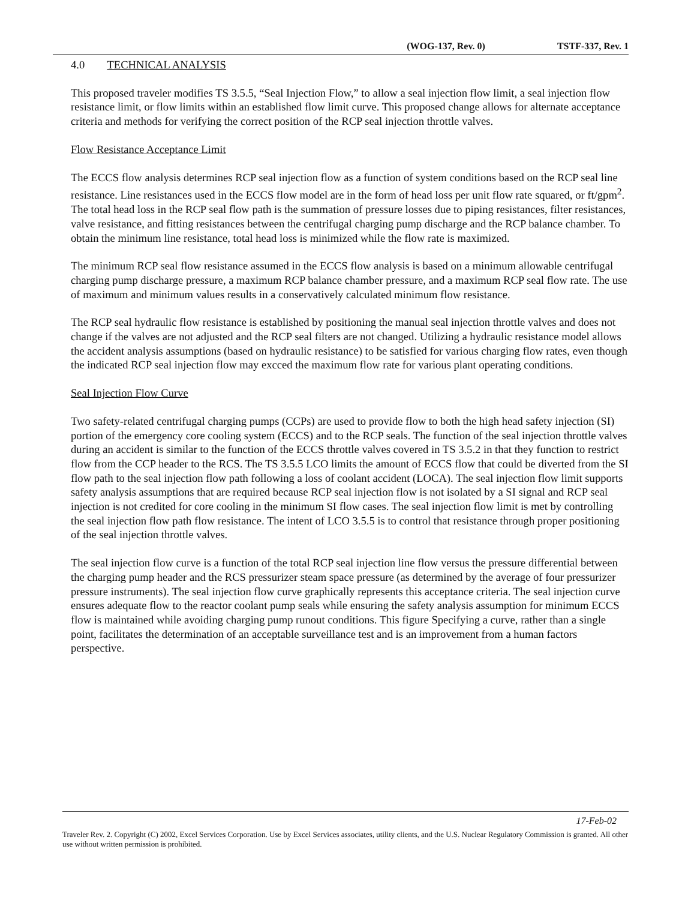(WOG-137, Rev. 0) TSTF-337, Rev. 1
4.0 TECHNICAL ANALYSIS
This proposed traveler modifies TS 3.5.5, “Seal Injection Flow,” to allow a seal injection flow limit, a seal injection flow resistance limit, or flow limits within an established flow limit curve. This proposed change allows for alternate acceptance criteria and methods for verifying the correct position of the RCP seal injection throttle valves.
Flow Resistance Acceptance Limit
The ECCS flow analysis determines RCP seal injection flow as a function of system conditions based on the RCP seal line resistance. Line resistances used in the ECCS flow model are in the form of head loss per unit flow rate squared, or ft/gpm<sup>2</sup>. The total head loss in the RCP seal flow path is the summation of pressure losses due to piping resistances, filter resistances, valve resistance, and fitting resistances between the centrifugal charging pump discharge and the RCP balance chamber. To obtain the minimum line resistance, total head loss is minimized while the flow rate is maximized.
The minimum RCP seal flow resistance assumed in the ECCS flow analysis is based on a minimum allowable centrifugal charging pump discharge pressure, a maximum RCP balance chamber pressure, and a maximum RCP seal flow rate. The use of maximum and minimum values results in a conservatively calculated minimum flow resistance.
The RCP seal hydraulic flow resistance is established by positioning the manual seal injection throttle valves and does not change if the valves are not adjusted and the RCP seal filters are not changed. Utilizing a hydraulic resistance model allows the accident analysis assumptions (based on hydraulic resistance) to be satisfied for various charging flow rates, even though the indicated RCP seal injection flow may excced the maximum flow rate for various plant operating conditions.
Seal Injection Flow Curve
Two safety-related centrifugal charging pumps (CCPs) are used to provide flow to both the high head safety injection (SI) portion of the emergency core cooling system (ECCS) and to the RCP seals. The function of the seal injection throttle valves during an accident is similar to the function of the ECCS throttle valves covered in TS 3.5.2 in that they function to restrict flow from the CCP header to the RCS. The TS 3.5.5 LCO limits the amount of ECCS flow that could be diverted from the SI flow path to the seal injection flow path following a loss of coolant accident (LOCA). The seal injection flow limit supports safety analysis assumptions that are required because RCP seal injection flow is not isolated by a SI signal and RCP seal injection is not credited for core cooling in the minimum SI flow cases. The seal injection flow limit is met by controlling the seal injection flow path flow resistance. The intent of LCO 3.5.5 is to control that resistance through proper positioning of the seal injection throttle valves.
The seal injection flow curve is a function of the total RCP seal injection line flow versus the pressure differential between the charging pump header and the RCS pressurizer steam space pressure (as determined by the average of four pressurizer pressure instruments). The seal injection flow curve graphically represents this acceptance criteria. The seal injection curve ensures adequate flow to the reactor coolant pump seals while ensuring the safety analysis assumption for minimum ECCS flow is maintained while avoiding charging pump runout conditions. This figure Specifying a curve, rather than a single point, facilitates the determination of an acceptable surveillance test and is an improvement from a human factors perspective.
17-Feb-02
Traveler Rev. 2. Copyright (C) 2002, Excel Services Corporation. Use by Excel Services associates, utility clients, and the U.S. Nuclear Regulatory Commission is granted. All other use without written permission is prohibited.